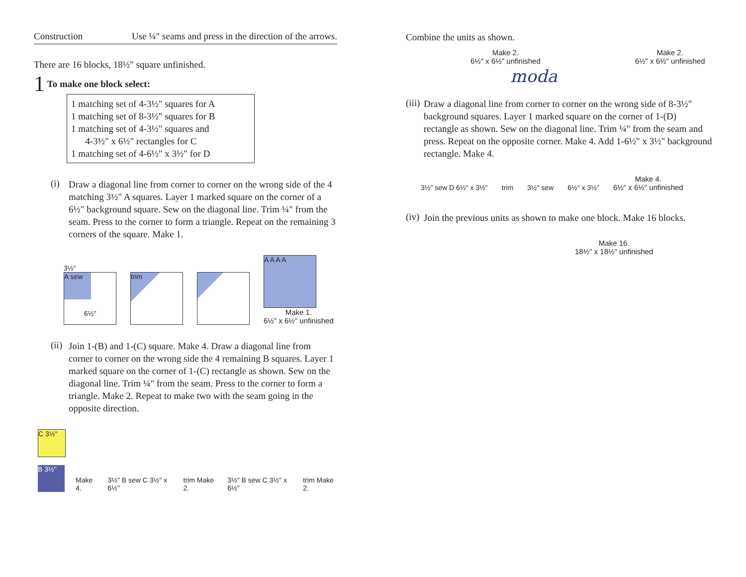Construction Use ¼" seams and press in the direction of the arrows.
There are 16 blocks, 18½" square unfinished.
1 To make one block select:
1 matching set of 4-3½" squares for A
1 matching set of 8-3½" squares for B
1 matching set of 4-3½" squares and
4-3½" x 6½" rectangles for C
1 matching set of 4-6½" x 3½" for D
(i)
Draw a diagonal line from corner to corner on the wrong side of the 4 matching 3½" A squares. Layer 1 marked square on the corner of a 6½" background square. Sew on the diagonal line. Trim ¼" from the seam. Press to the corner to form a triangle. Repeat on the remaining 3 corners of the square. Make 1.
3½"
A sew
6½"
trim
A A A A
Make 1.
6½" x 6½" unfinished
(ii)
Join 1-(B) and 1-(C) square. Make 4. Draw a diagonal line from corner to corner on the wrong side the 4 remaining B squares. Layer 1 marked square on the corner of 1-(C) rectangle as shown. Sew on the diagonal line. Trim ¼" from the seam. Press to the corner to form a triangle. Make 2. Repeat to make two with the seam going in the opposite direction.
C 3½"
B 3½"
Make 4.
3½" B sew C 3½" x 6½"
trim Make 2.
3½" B sew C 3½" x 6½"
trim Make 2.
Combine the units as shown.
Make 2.
6½" x 6½" unfinished
Make 2.
6½" x 6½" unfinished
moda
(iii)
Draw a diagonal line from corner to corner on the wrong side of 8-3½" background squares. Layer 1 marked square on the corner of 1-(D) rectangle as shown. Sew on the diagonal line. Trim ¼" from the seam and press. Repeat on the opposite corner. Make 4. Add 1-6½" x 3½" background rectangle. Make 4.
3½" sew D 6½" x 3½"
trim
3½" sew
6½" x 3½"
Make 4.
6½" x 6½" unfinished
(iv)
Join the previous units as shown to make one block. Make 16 blocks.
Make 16.
18½" x 18½" unfinished